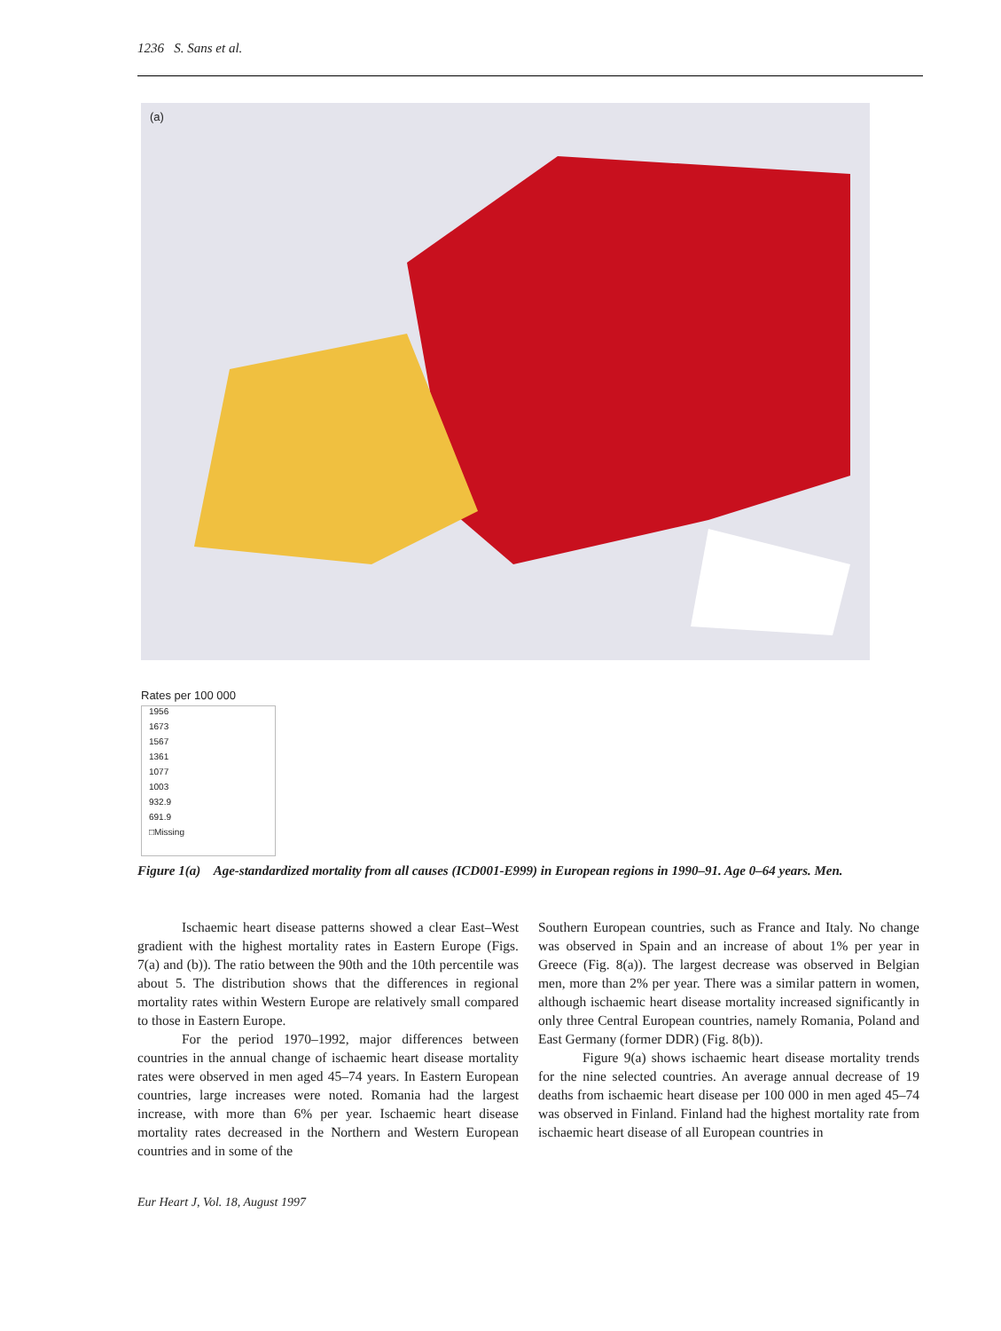1236 S. Sans et al.
(a)
Rates per 100 000
1956
1673
1567
1361
1077
1003
932.9
691.9
□Missing
Figure 1(a) Age-standardized mortality from all causes (ICD001-E999) in European regions in 1990–91. Age 0–64 years. Men.
Ischaemic heart disease patterns showed a clear East–West gradient with the highest mortality rates in Eastern Europe (Figs. 7(a) and (b)). The ratio between the 90th and the 10th percentile was about 5. The distribution shows that the differences in regional mortality rates within Western Europe are relatively small compared to those in Eastern Europe.
For the period 1970–1992, major differences between countries in the annual change of ischaemic heart disease mortality rates were observed in men aged 45–74 years. In Eastern European countries, large increases were noted. Romania had the largest increase, with more than 6% per year. Ischaemic heart disease mortality rates decreased in the Northern and Western European countries and in some of the
Southern European countries, such as France and Italy. No change was observed in Spain and an increase of about 1% per year in Greece (Fig. 8(a)). The largest decrease was observed in Belgian men, more than 2% per year. There was a similar pattern in women, although ischaemic heart disease mortality increased significantly in only three Central European countries, namely Romania, Poland and East Germany (former DDR) (Fig. 8(b)).
Figure 9(a) shows ischaemic heart disease mortality trends for the nine selected countries. An average annual decrease of 19 deaths from ischaemic heart disease per 100 000 in men aged 45–74 was observed in Finland. Finland had the highest mortality rate from ischaemic heart disease of all European countries in
Eur Heart J, Vol. 18, August 1997